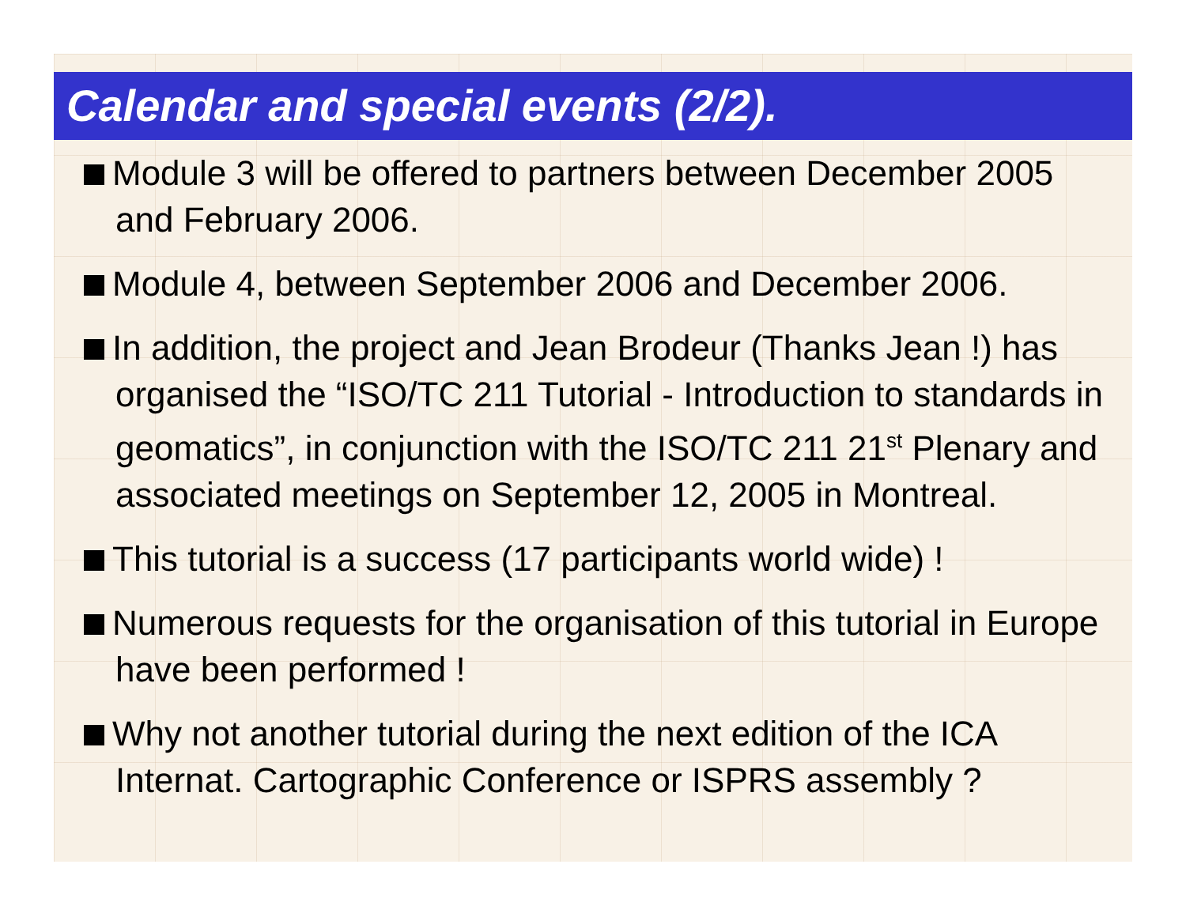Calendar and special events (2/2).
Module 3 will be offered to partners between December 2005 and February 2006.
Module 4, between September 2006 and December 2006.
In addition, the project and Jean Brodeur (Thanks Jean !) has organised the “ISO/TC 211 Tutorial - Introduction to standards in geomatics”, in conjunction with the ISO/TC 211 21<sup>st</sup> Plenary and associated meetings on September 12, 2005 in Montreal.
This tutorial is a success (17 participants world wide) !
Numerous requests for the organisation of this tutorial in Europe have been performed !
Why not another tutorial during the next edition of the ICA Internat. Cartographic Conference or ISPRS assembly ?